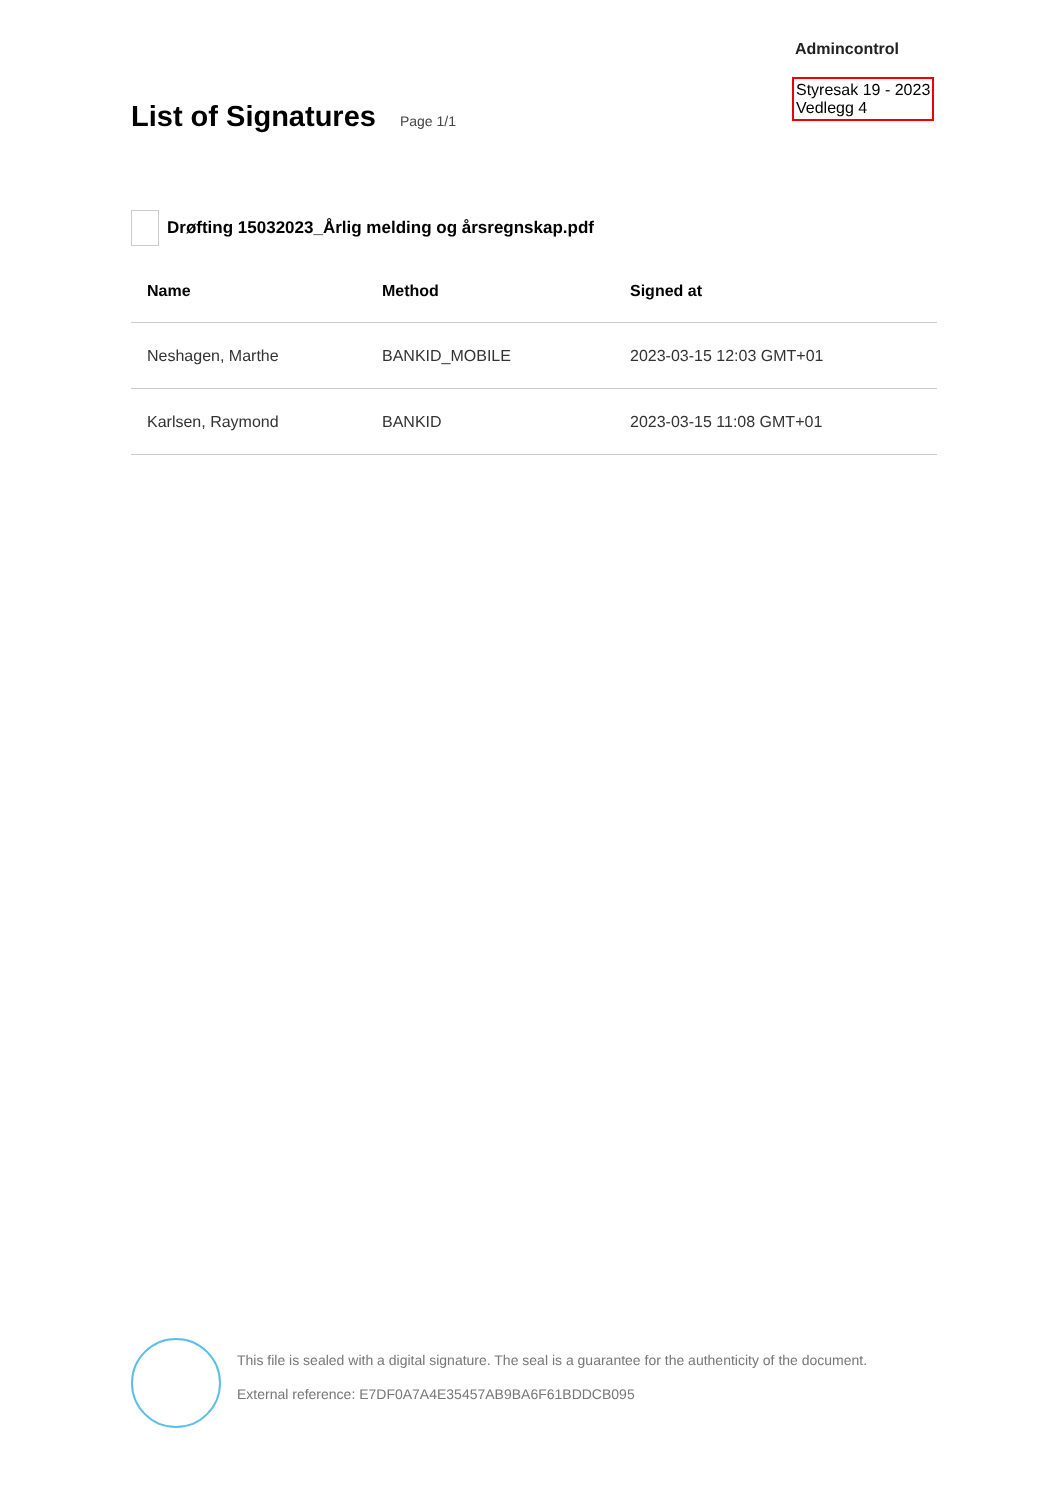Admincontrol
Styresak 19 - 2023
Vedlegg 4
List of Signatures
Page 1/1
Drøfting 15032023_Årlig melding og årsregnskap.pdf
| Name | Method | Signed at |
| --- | --- | --- |
| Neshagen, Marthe | BANKID_MOBILE | 2023-03-15 12:03 GMT+01 |
| Karlsen, Raymond | BANKID | 2023-03-15 11:08 GMT+01 |
This file is sealed with a digital signature. The seal is a guarantee for the authenticity of the document.
External reference: E7DF0A7A4E35457AB9BA6F61BDDCB095